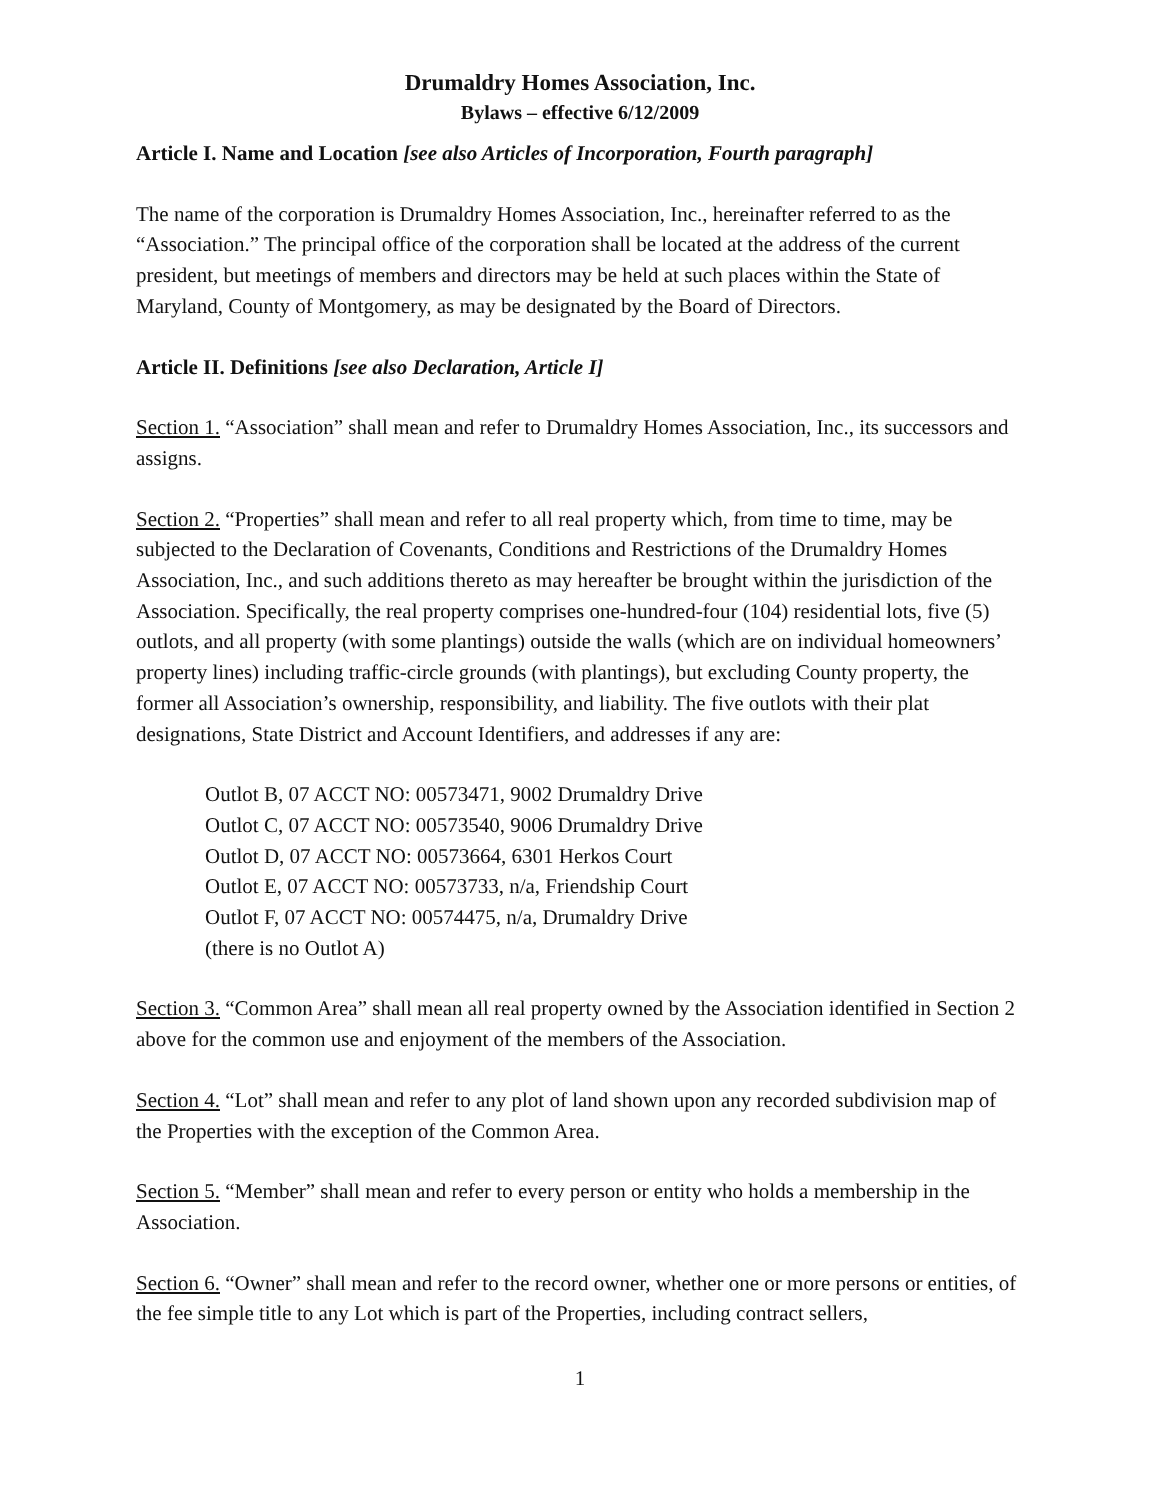Drumaldry Homes Association, Inc.
Bylaws – effective 6/12/2009
Article I. Name and Location [see also Articles of Incorporation, Fourth paragraph]
The name of the corporation is Drumaldry Homes Association, Inc., hereinafter referred to as the “Association.” The principal office of the corporation shall be located at the address of the current president, but meetings of members and directors may be held at such places within the State of Maryland, County of Montgomery, as may be designated by the Board of Directors.
Article II. Definitions [see also Declaration, Article I]
Section 1. “Association” shall mean and refer to Drumaldry Homes Association, Inc., its successors and assigns.
Section 2. “Properties” shall mean and refer to all real property which, from time to time, may be subjected to the Declaration of Covenants, Conditions and Restrictions of the Drumaldry Homes Association, Inc., and such additions thereto as may hereafter be brought within the jurisdiction of the Association. Specifically, the real property comprises one-hundred-four (104) residential lots, five (5) outlots, and all property (with some plantings) outside the walls (which are on individual homeowners’ property lines) including traffic-circle grounds (with plantings), but excluding County property, the former all Association’s ownership, responsibility, and liability. The five outlots with their plat designations, State District and Account Identifiers, and addresses if any are:
Outlot B, 07 ACCT NO: 00573471, 9002 Drumaldry Drive
Outlot C, 07 ACCT NO: 00573540, 9006 Drumaldry Drive
Outlot D, 07 ACCT NO: 00573664, 6301 Herkos Court
Outlot E, 07 ACCT NO: 00573733, n/a, Friendship Court
Outlot F, 07 ACCT NO: 00574475, n/a, Drumaldry Drive
(there is no Outlot A)
Section 3. “Common Area” shall mean all real property owned by the Association identified in Section 2 above for the common use and enjoyment of the members of the Association.
Section 4. “Lot” shall mean and refer to any plot of land shown upon any recorded subdivision map of the Properties with the exception of the Common Area.
Section 5. “Member” shall mean and refer to every person or entity who holds a membership in the Association.
Section 6. “Owner” shall mean and refer to the record owner, whether one or more persons or entities, of the fee simple title to any Lot which is part of the Properties, including contract sellers,
1